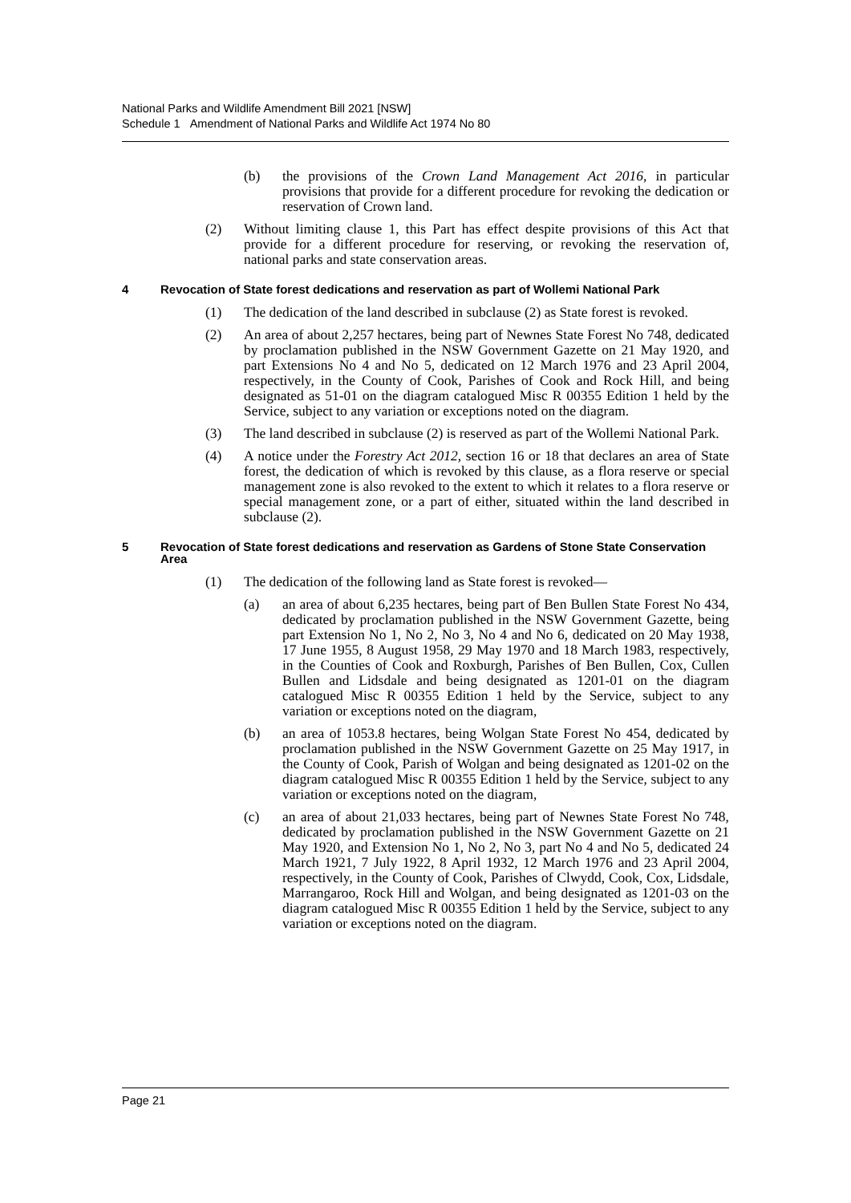National Parks and Wildlife Amendment Bill 2021 [NSW]
Schedule 1 Amendment of National Parks and Wildlife Act 1974 No 80
(b) the provisions of the Crown Land Management Act 2016, in particular provisions that provide for a different procedure for revoking the dedication or reservation of Crown land.
(2) Without limiting clause 1, this Part has effect despite provisions of this Act that provide for a different procedure for reserving, or revoking the reservation of, national parks and state conservation areas.
4 Revocation of State forest dedications and reservation as part of Wollemi National Park
(1) The dedication of the land described in subclause (2) as State forest is revoked.
(2) An area of about 2,257 hectares, being part of Newnes State Forest No 748, dedicated by proclamation published in the NSW Government Gazette on 21 May 1920, and part Extensions No 4 and No 5, dedicated on 12 March 1976 and 23 April 2004, respectively, in the County of Cook, Parishes of Cook and Rock Hill, and being designated as 51-01 on the diagram catalogued Misc R 00355 Edition 1 held by the Service, subject to any variation or exceptions noted on the diagram.
(3) The land described in subclause (2) is reserved as part of the Wollemi National Park.
(4) A notice under the Forestry Act 2012, section 16 or 18 that declares an area of State forest, the dedication of which is revoked by this clause, as a flora reserve or special management zone is also revoked to the extent to which it relates to a flora reserve or special management zone, or a part of either, situated within the land described in subclause (2).
5 Revocation of State forest dedications and reservation as Gardens of Stone State Conservation Area
(1) The dedication of the following land as State forest is revoked—
(a) an area of about 6,235 hectares, being part of Ben Bullen State Forest No 434, dedicated by proclamation published in the NSW Government Gazette, being part Extension No 1, No 2, No 3, No 4 and No 6, dedicated on 20 May 1938, 17 June 1955, 8 August 1958, 29 May 1970 and 18 March 1983, respectively, in the Counties of Cook and Roxburgh, Parishes of Ben Bullen, Cox, Cullen Bullen and Lidsdale and being designated as 1201-01 on the diagram catalogued Misc R 00355 Edition 1 held by the Service, subject to any variation or exceptions noted on the diagram,
(b) an area of 1053.8 hectares, being Wolgan State Forest No 454, dedicated by proclamation published in the NSW Government Gazette on 25 May 1917, in the County of Cook, Parish of Wolgan and being designated as 1201-02 on the diagram catalogued Misc R 00355 Edition 1 held by the Service, subject to any variation or exceptions noted on the diagram,
(c) an area of about 21,033 hectares, being part of Newnes State Forest No 748, dedicated by proclamation published in the NSW Government Gazette on 21 May 1920, and Extension No 1, No 2, No 3, part No 4 and No 5, dedicated 24 March 1921, 7 July 1922, 8 April 1932, 12 March 1976 and 23 April 2004, respectively, in the County of Cook, Parishes of Clwydd, Cook, Cox, Lidsdale, Marrangaroo, Rock Hill and Wolgan, and being designated as 1201-03 on the diagram catalogued Misc R 00355 Edition 1 held by the Service, subject to any variation or exceptions noted on the diagram.
Page 21